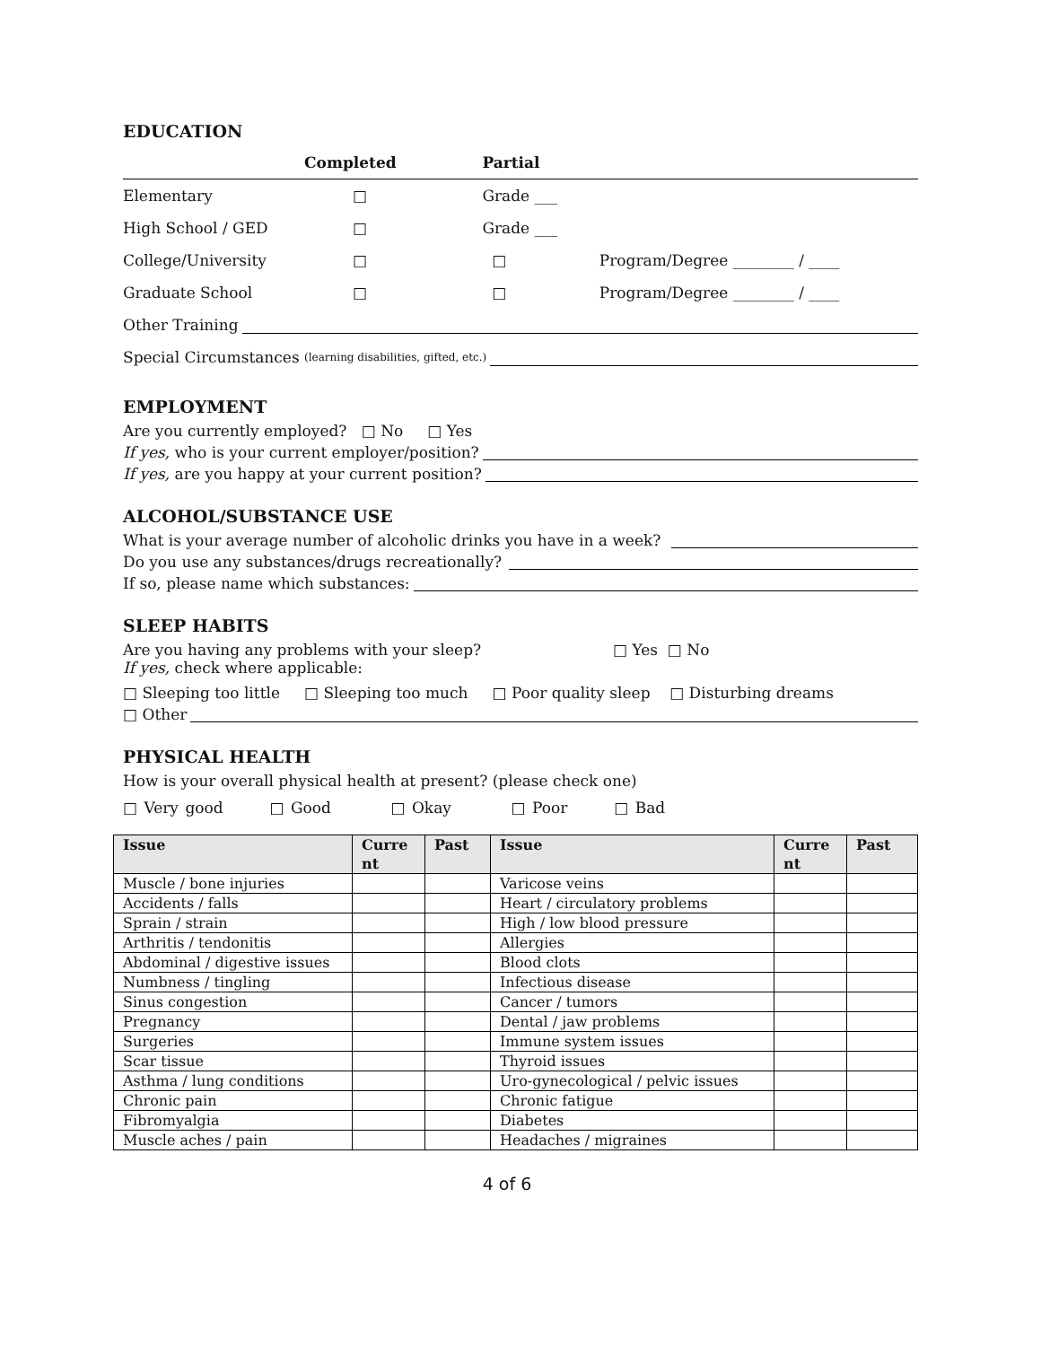EDUCATION
| | Completed | Partial | |
| --- | --- | --- | --- |
| Elementary | □ | Grade ___ | |
| High School / GED | □ | Grade ___ | |
| College/University | □ | □ | Program/Degree ________ / ____ |
| Graduate School | □ | □ | Program/Degree ________ / ____ |
Other Training
Special Circumstances (learning disabilities, gifted, etc.)
EMPLOYMENT
Are you currently employed? □ No □ Yes
If yes, who is your current employer/position?
If yes, are you happy at your current position?
ALCOHOL/SUBSTANCE USE
What is your average number of alcoholic drinks you have in a week?
Do you use any substances/drugs recreationally?
If so, please name which substances:
SLEEP HABITS
Are you having any problems with your sleep? □ Yes □ No
If yes, check where applicable:
□ Sleeping too little □ Sleeping too much □ Poor quality sleep □ Disturbing dreams
□ Other
PHYSICAL HEALTH
How is your overall physical health at present? (please check one)
□ Very good □ Good □ Okay □ Poor □ Bad
| Issue | Curre nt | Past | Issue | Curre nt | Past |
| --- | --- | --- | --- | --- | --- |
| Muscle / bone injuries | | | Varicose veins | | |
| Accidents / falls | | | Heart / circulatory problems | | |
| Sprain / strain | | | High / low blood pressure | | |
| Arthritis / tendonitis | | | Allergies | | |
| Abdominal / digestive issues | | | Blood clots | | |
| Numbness / tingling | | | Infectious disease | | |
| Sinus congestion | | | Cancer / tumors | | |
| Pregnancy | | | Dental / jaw problems | | |
| Surgeries | | | Immune system issues | | |
| Scar tissue | | | Thyroid issues | | |
| Asthma / lung conditions | | | Uro-gynecological / pelvic issues | | |
| Chronic pain | | | Chronic fatigue | | |
| Fibromyalgia | | | Diabetes | | |
| Muscle aches / pain | | | Headaches / migraines | | |
4 of 6